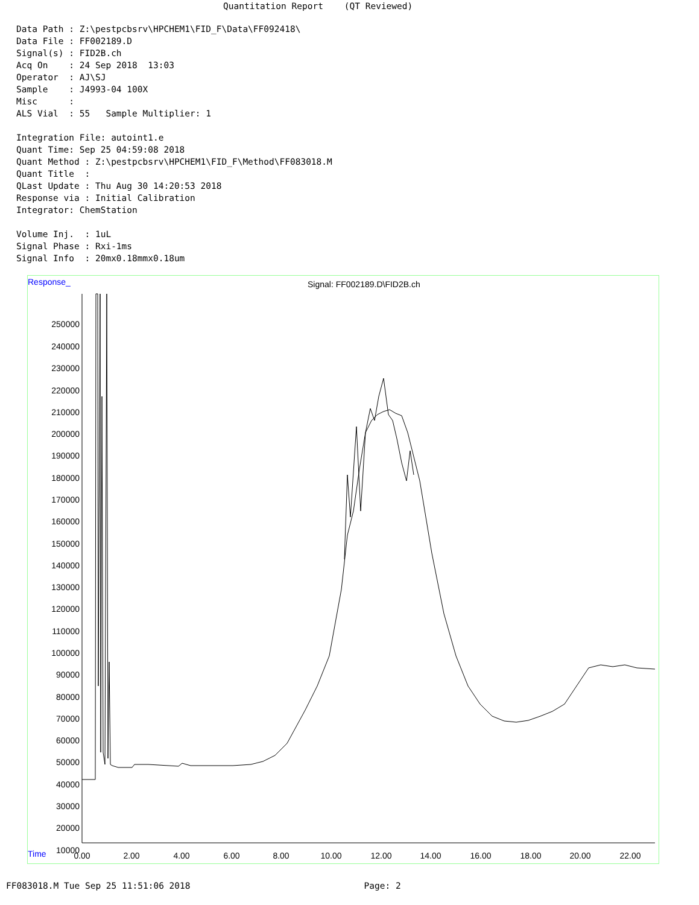Quantitation Report (QT Reviewed)
Data Path : Z:\pestpcbsrv\HPCHEM1\FID_F\Data\FF092418\
Data File : FF002189.D
Signal(s) : FID2B.ch
Acq On    : 24 Sep 2018  13:03
Operator  : AJ\SJ
Sample    : J4993-04 100X
Misc      :
ALS Vial  : 55   Sample Multiplier: 1

Integration File: autoint1.e
Quant Time: Sep 25 04:59:08 2018
Quant Method : Z:\pestpcbsrv\HPCHEM1\FID_F\Method\FF083018.M
Quant Title  :
QLast Update : Thu Aug 30 14:20:53 2018
Response via : Initial Calibration
Integrator: ChemStation

Volume Inj.  : 1uL
Signal Phase : Rxi-1ms
Signal Info  : 20mx0.18mmx0.18um
Response_ Signal: FF002189.D\FID2B.ch
Time
250000
240000
230000
220000
210000
200000
190000
180000
170000
160000
150000
140000
130000
120000
110000
100000
90000
80000
70000
60000
50000
40000
30000
20000
10000
0.00
2.00
4.00
6.00
8.00
10.00
12.00
14.00
16.00
18.00
20.00
22.00
FF083018.M Tue Sep 25 11:51:06 2018 Page: 2